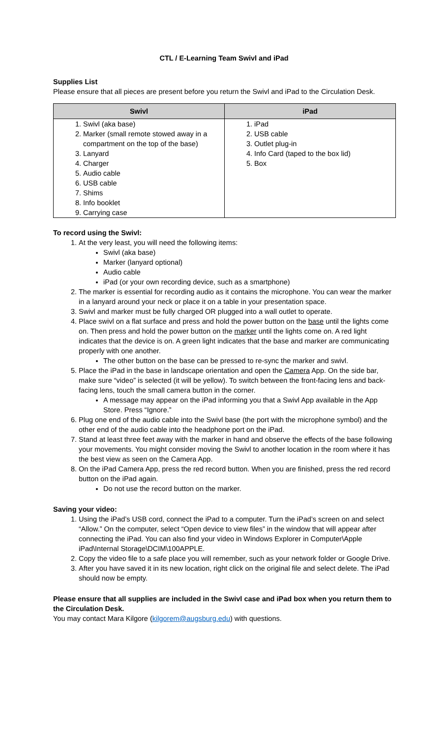CTL / E-Learning Team Swivl and iPad
Supplies List
Please ensure that all pieces are present before you return the Swivl and iPad to the Circulation Desk.
| Swivl | iPad |
| --- | --- |
| 1. Swivl (aka base) 2. Marker (small remote stowed away in a compartment on the top of the base) 3. Lanyard 4. Charger 5. Audio cable 6. USB cable 7. Shims 8. Info booklet 9. Carrying case | 1. iPad 2. USB cable 3. Outlet plug-in 4. Info Card (taped to the box lid) 5. Box |
To record using the Swivl:
1. At the very least, you will need the following items:
Swivl (aka base)
Marker (lanyard optional)
Audio cable
iPad (or your own recording device, such as a smartphone)
2. The marker is essential for recording audio as it contains the microphone. You can wear the marker in a lanyard around your neck or place it on a table in your presentation space.
3. Swivl and marker must be fully charged OR plugged into a wall outlet to operate.
4. Place swivl on a flat surface and press and hold the power button on the base until the lights come on. Then press and hold the power button on the marker until the lights come on. A red light indicates that the device is on. A green light indicates that the base and marker are communicating properly with one another.
The other button on the base can be pressed to re-sync the marker and swivl.
5. Place the iPad in the base in landscape orientation and open the Camera App. On the side bar, make sure “video” is selected (it will be yellow). To switch between the front-facing lens and back-facing lens, touch the small camera button in the corner.
A message may appear on the iPad informing you that a Swivl App available in the App Store. Press “Ignore.”
6. Plug one end of the audio cable into the Swivl base (the port with the microphone symbol) and the other end of the audio cable into the headphone port on the iPad.
7. Stand at least three feet away with the marker in hand and observe the effects of the base following your movements. You might consider moving the Swivl to another location in the room where it has the best view as seen on the Camera App.
8. On the iPad Camera App, press the red record button. When you are finished, press the red record button on the iPad again.
Do not use the record button on the marker.
Saving your video:
1. Using the iPad’s USB cord, connect the iPad to a computer. Turn the iPad’s screen on and select “Allow.” On the computer, select “Open device to view files” in the window that will appear after connecting the iPad. You can also find your video in Windows Explorer in Computer\Apple iPad\Internal Storage\DCIM\100APPLE.
2. Copy the video file to a safe place you will remember, such as your network folder or Google Drive.
3. After you have saved it in its new location, right click on the original file and select delete. The iPad should now be empty.
Please ensure that all supplies are included in the Swivl case and iPad box when you return them to the Circulation Desk.
You may contact Mara Kilgore (kilgorem@augsburg.edu) with questions.